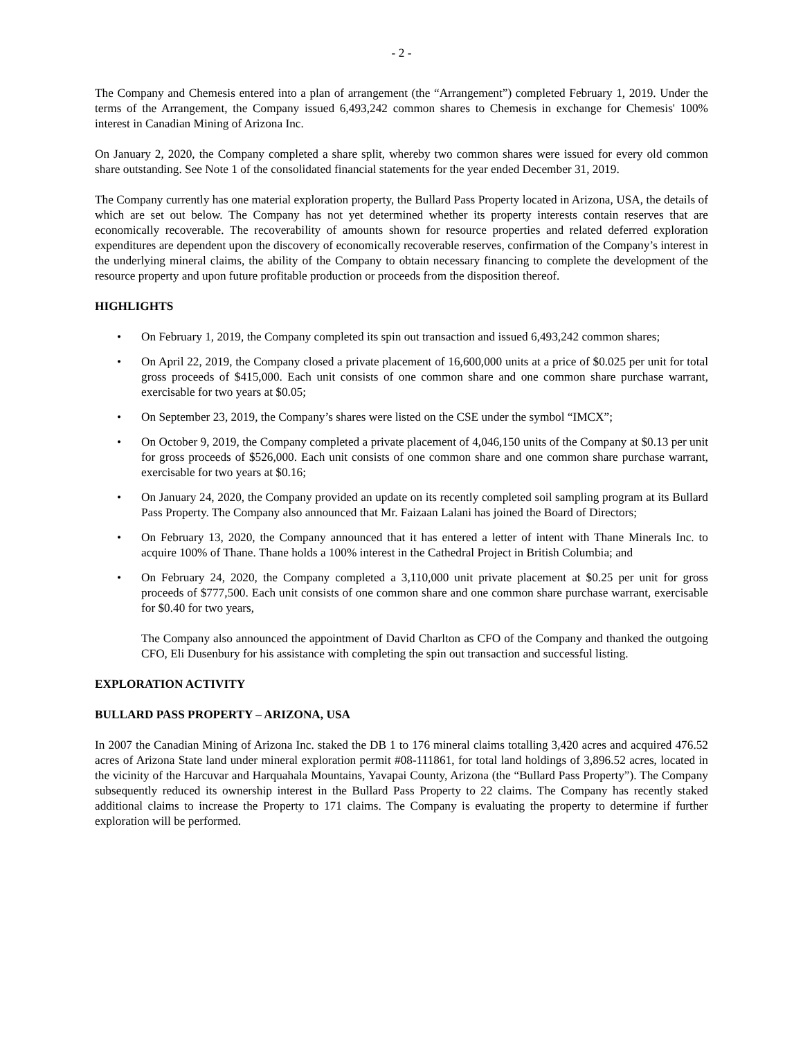- 2 -
The Company and Chemesis entered into a plan of arrangement (the “Arrangement”) completed February 1, 2019. Under the terms of the Arrangement, the Company issued 6,493,242 common shares to Chemesis in exchange for Chemesis' 100% interest in Canadian Mining of Arizona Inc.
On January 2, 2020, the Company completed a share split, whereby two common shares were issued for every old common share outstanding. See Note 1 of the consolidated financial statements for the year ended December 31, 2019.
The Company currently has one material exploration property, the Bullard Pass Property located in Arizona, USA, the details of which are set out below. The Company has not yet determined whether its property interests contain reserves that are economically recoverable. The recoverability of amounts shown for resource properties and related deferred exploration expenditures are dependent upon the discovery of economically recoverable reserves, confirmation of the Company’s interest in the underlying mineral claims, the ability of the Company to obtain necessary financing to complete the development of the resource property and upon future profitable production or proceeds from the disposition thereof.
HIGHLIGHTS
• On February 1, 2019, the Company completed its spin out transaction and issued 6,493,242 common shares;
• On April 22, 2019, the Company closed a private placement of 16,600,000 units at a price of $0.025 per unit for total gross proceeds of $415,000. Each unit consists of one common share and one common share purchase warrant, exercisable for two years at $0.05;
• On September 23, 2019, the Company’s shares were listed on the CSE under the symbol “IMCX”;
• On October 9, 2019, the Company completed a private placement of 4,046,150 units of the Company at $0.13 per unit for gross proceeds of $526,000. Each unit consists of one common share and one common share purchase warrant, exercisable for two years at $0.16;
• On January 24, 2020, the Company provided an update on its recently completed soil sampling program at its Bullard Pass Property. The Company also announced that Mr. Faizaan Lalani has joined the Board of Directors;
• On February 13, 2020, the Company announced that it has entered a letter of intent with Thane Minerals Inc. to acquire 100% of Thane. Thane holds a 100% interest in the Cathedral Project in British Columbia; and
• On February 24, 2020, the Company completed a 3,110,000 unit private placement at $0.25 per unit for gross proceeds of $777,500. Each unit consists of one common share and one common share purchase warrant, exercisable for $0.40 for two years,
The Company also announced the appointment of David Charlton as CFO of the Company and thanked the outgoing CFO, Eli Dusenbury for his assistance with completing the spin out transaction and successful listing.
EXPLORATION ACTIVITY
BULLARD PASS PROPERTY – ARIZONA, USA
In 2007 the Canadian Mining of Arizona Inc. staked the DB 1 to 176 mineral claims totalling 3,420 acres and acquired 476.52 acres of Arizona State land under mineral exploration permit #08-111861, for total land holdings of 3,896.52 acres, located in the vicinity of the Harcuvar and Harquahala Mountains, Yavapai County, Arizona (the “Bullard Pass Property”). The Company subsequently reduced its ownership interest in the Bullard Pass Property to 22 claims. The Company has recently staked additional claims to increase the Property to 171 claims. The Company is evaluating the property to determine if further exploration will be performed.